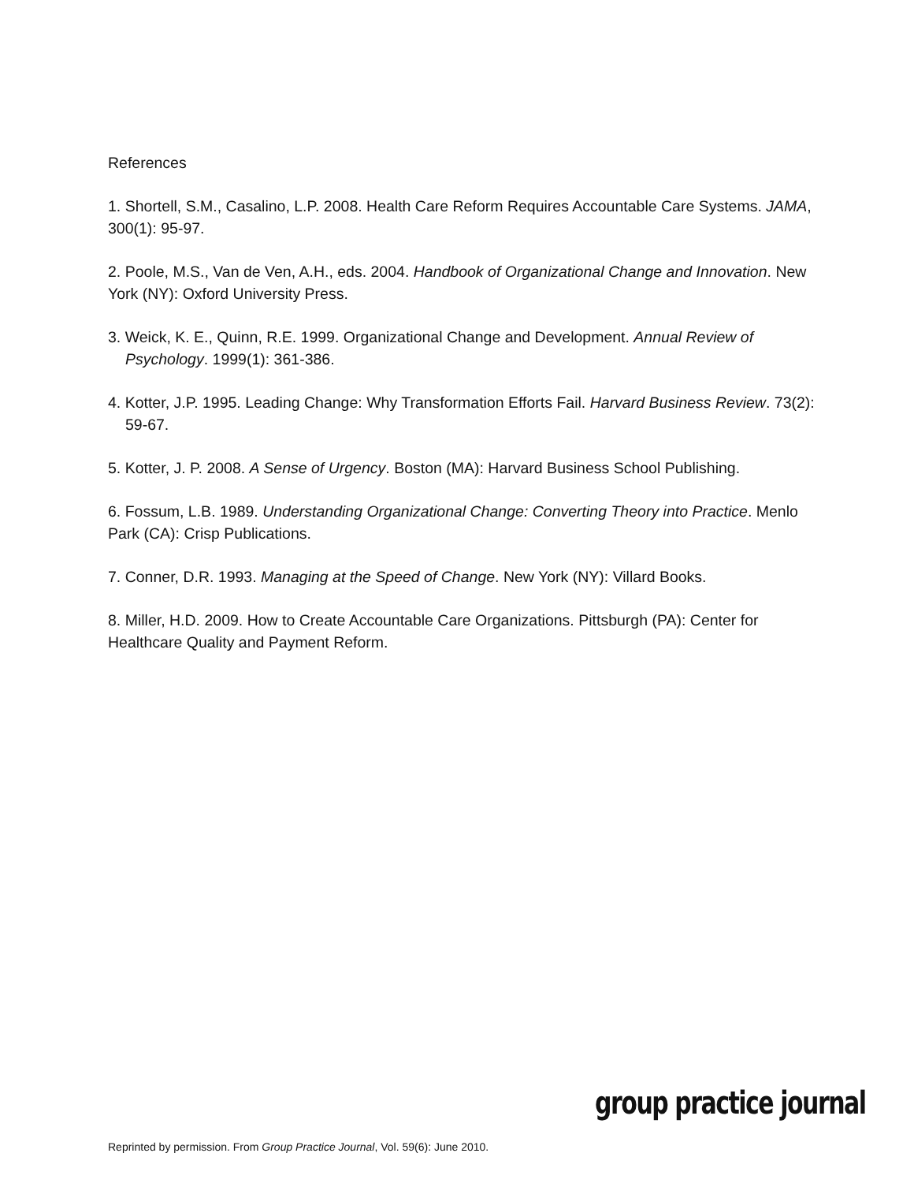References
1. Shortell, S.M., Casalino, L.P. 2008. Health Care Reform Requires Accountable Care Systems. JAMA, 300(1): 95-97.
2. Poole, M.S., Van de Ven, A.H., eds. 2004. Handbook of Organizational Change and Innovation. New York (NY): Oxford University Press.
3. Weick, K. E., Quinn, R.E. 1999. Organizational Change and Development. Annual Review of Psychology. 1999(1): 361-386.
4. Kotter, J.P. 1995. Leading Change: Why Transformation Efforts Fail. Harvard Business Review. 73(2): 59-67.
5. Kotter, J. P. 2008. A Sense of Urgency. Boston (MA): Harvard Business School Publishing.
6. Fossum, L.B. 1989. Understanding Organizational Change: Converting Theory into Practice. Menlo Park (CA): Crisp Publications.
7. Conner, D.R. 1993. Managing at the Speed of Change. New York (NY): Villard Books.
8. Miller, H.D. 2009. How to Create Accountable Care Organizations. Pittsburgh (PA): Center for Healthcare Quality and Payment Reform.
Reprinted by permission. From Group Practice Journal, Vol. 59(6): June 2010.
group practice journal